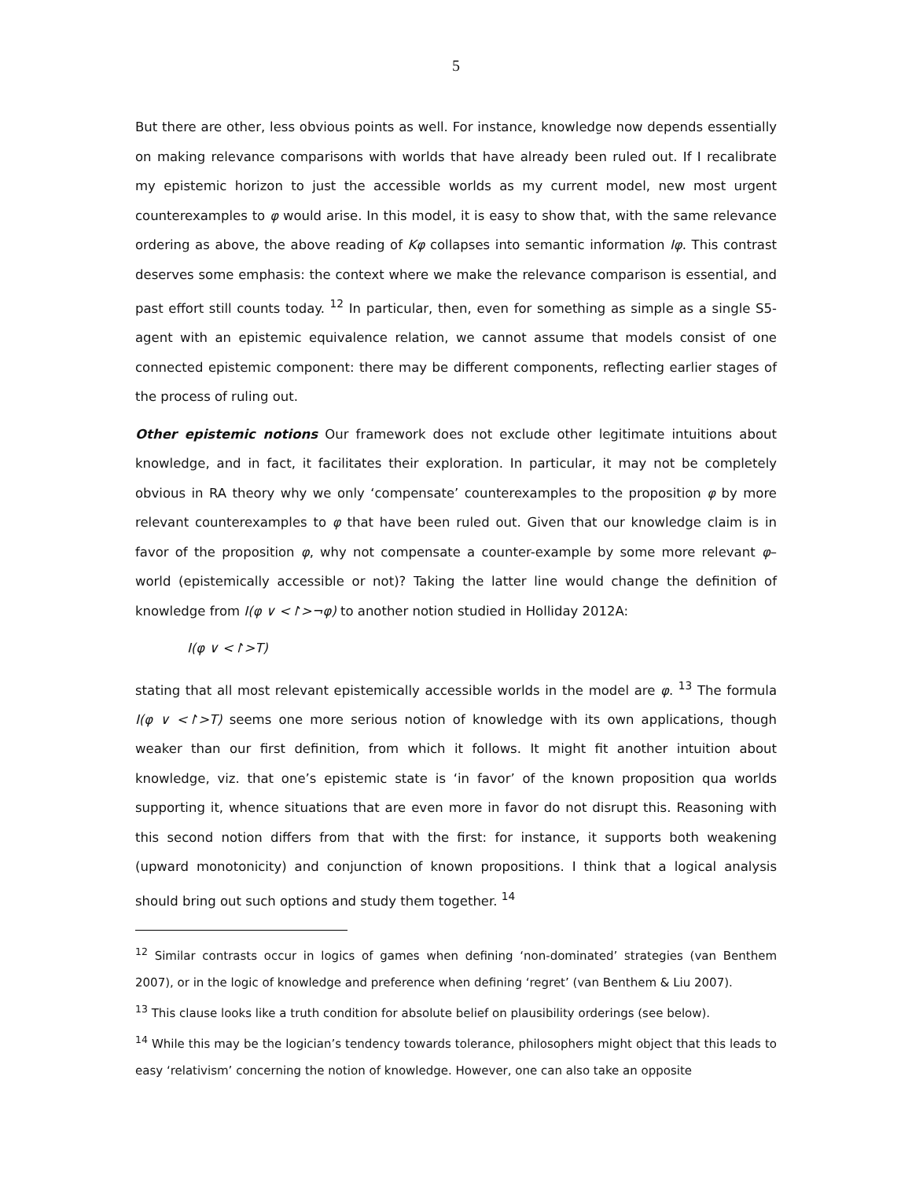5
But there are other, less obvious points as well. For instance, knowledge now depends essentially on making relevance comparisons with worlds that have already been ruled out. If I recalibrate my epistemic horizon to just the accessible worlds as my current model, new most urgent counterexamples to φ would arise. In this model, it is easy to show that, with the same relevance ordering as above, the above reading of Kφ collapses into semantic information Iφ. This contrast deserves some emphasis: the context where we make the relevance comparison is essential, and past effort still counts today. <sup>12</sup> In particular, then, even for something as simple as a single S5-agent with an epistemic equivalence relation, we cannot assume that models consist of one connected epistemic component: there may be different components, reflecting earlier stages of the process of ruling out.
Other epistemic notions Our framework does not exclude other legitimate intuitions about knowledge, and in fact, it facilitates their exploration. In particular, it may not be completely obvious in RA theory why we only ‘compensate’ counterexamples to the proposition φ by more relevant counterexamples to φ that have been ruled out. Given that our knowledge claim is in favor of the proposition φ, why not compensate a counter-example by some more relevant φ–world (epistemically accessible or not)? Taking the latter line would change the definition of knowledge from I(φ ∨ <↾>¬φ) to another notion studied in Holliday 2012A:
I(φ ∨ <↾>T)
stating that all most relevant epistemically accessible worlds in the model are φ. <sup>13</sup> The formula I(φ ∨ <↾>T) seems one more serious notion of knowledge with its own applications, though weaker than our first definition, from which it follows. It might fit another intuition about knowledge, viz. that one’s epistemic state is ‘in favor’ of the known proposition qua worlds supporting it, whence situations that are even more in favor do not disrupt this. Reasoning with this second notion differs from that with the first: for instance, it supports both weakening (upward monotonicity) and conjunction of known propositions. I think that a logical analysis should bring out such options and study them together. <sup>14</sup>
<sup>12</sup> Similar contrasts occur in logics of games when defining ‘non-dominated’ strategies (van Benthem 2007), or in the logic of knowledge and preference when defining ‘regret’ (van Benthem & Liu 2007).
<sup>13</sup> This clause looks like a truth condition for absolute belief on plausibility orderings (see below).
<sup>14</sup> While this may be the logician’s tendency towards tolerance, philosophers might object that this leads to easy ‘relativism’ concerning the notion of knowledge. However, one can also take an opposite